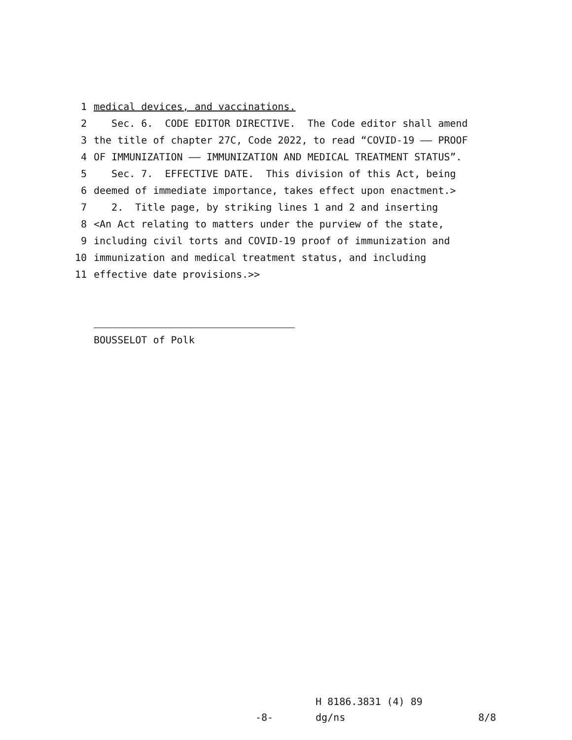1 medical devices, and vaccinations.
2 Sec. 6. CODE EDITOR DIRECTIVE. The Code editor shall amend
3 the title of chapter 27C, Code 2022, to read “COVID-19 —— PROOF
4 OF IMMUNIZATION —— IMMUNIZATION AND MEDICAL TREATMENT STATUS”.
5 Sec. 7. EFFECTIVE DATE. This division of this Act, being
6 deemed of immediate importance, takes effect upon enactment.>
7 2. Title page, by striking lines 1 and 2 and inserting
8 <An Act relating to matters under the purview of the state,
9 including civil torts and COVID-19 proof of immunization and
10 immunization and medical treatment status, and including
11 effective date provisions.>>
BOUSSELOT of Polk
H 8186.3831 (4) 89
-8- dg/ns 8/8